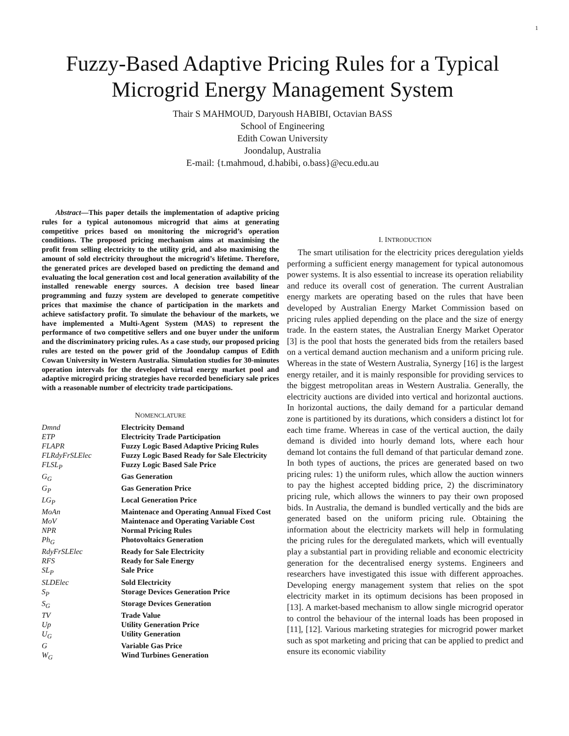1
Fuzzy-Based Adaptive Pricing Rules for a Typical
Microgrid Energy Management System
Thair S MAHMOUD, Daryoush HABIBI, Octavian BASS
School of Engineering
Edith Cowan University
Joondalup, Australia
E-mail: {t.mahmoud, d.habibi, o.bass}@ecu.edu.au
Abstract—This paper details the implementation of adaptive pricing rules for a typical autonomous microgrid that aims at generating competitive prices based on monitoring the microgrid’s operation conditions. The proposed pricing mechanism aims at maximising the profit from selling electricity to the utility grid, and also maximising the amount of sold electricity throughout the microgrid’s lifetime. Therefore, the generated prices are developed based on predicting the demand and evaluating the local generation cost and local generation availability of the installed renewable energy sources. A decision tree based linear programming and fuzzy system are developed to generate competitive prices that maximise the chance of participation in the markets and achieve satisfactory profit. To simulate the behaviour of the markets, we have implemented a Multi-Agent System (MAS) to represent the performance of two competitive sellers and one buyer under the uniform and the discriminatory pricing rules. As a case study, our proposed pricing rules are tested on the power grid of the Joondalup campus of Edith Cowan University in Western Australia. Simulation studies for 30-minutes operation intervals for the developed virtual energy market pool and adaptive microgird pricing strategies have recorded beneficiary sale prices with a reasonable number of electricity trade participations.
NOMENCLATURE
| Dmnd | Electricity Demand |
| ETP | Electricity Trade Participation |
| FLAPR | Fuzzy Logic Based Adaptive Pricing Rules |
| FLRdyFrSLElec | Fuzzy Logic Based Ready for Sale Electricity |
| FLSL<sub>P</sub> | Fuzzy Logic Based Sale Price |
| G<sub>G</sub> | Gas Generation |
| G<sub>P</sub> | Gas Generation Price |
| LG<sub>P</sub> | Local Generation Price |
| MoAn | Maintenace and Operating Annual Fixed Cost |
| MoV | Maintenace and Operating Variable Cost |
| NPR | Normal Pricing Rules |
| Ph<sub>G</sub> | Photovoltaics Generation |
| RdyFrSLElec | Ready for Sale Electricity |
| RFS | Ready for Sale Energy |
| SL<sub>P</sub> | Sale Price |
| SLDElec | Sold Electricity |
| S<sub>P</sub> | Storage Devices Generation Price |
| S<sub>G</sub> | Storage Devices Generation |
| TV | Trade Value |
| Up | Utility Generation Price |
| U<sub>G</sub> | Utility Generation |
| G | Variable Gas Price |
| W<sub>G</sub> | Wind Turbines Generation |
I. INTRODUCTION
The smart utilisation for the electricity prices deregulation yields performing a sufficient energy management for typical autonomous power systems. It is also essential to increase its operation reliability and reduce its overall cost of generation. The current Australian energy markets are operating based on the rules that have been developed by Australian Energy Market Commission based on pricing rules applied depending on the place and the size of energy trade. In the eastern states, the Australian Energy Market Operator [3] is the pool that hosts the generated bids from the retailers based on a vertical demand auction mechanism and a uniform pricing rule. Whereas in the state of Western Australia, Synergy [16] is the largest energy retailer, and it is mainly responsible for providing services to the biggest metropolitan areas in Western Australia. Generally, the electricity auctions are divided into vertical and horizontal auctions. In horizontal auctions, the daily demand for a particular demand zone is partitioned by its durations, which considers a distinct lot for each time frame. Whereas in case of the vertical auction, the daily demand is divided into hourly demand lots, where each hour demand lot contains the full demand of that particular demand zone. In both types of auctions, the prices are generated based on two pricing rules: 1) the uniform rules, which allow the auction winners to pay the highest accepted bidding price, 2) the discriminatory pricing rule, which allows the winners to pay their own proposed bids. In Australia, the demand is bundled vertically and the bids are generated based on the uniform pricing rule. Obtaining the information about the electricity markets will help in formulating the pricing rules for the deregulated markets, which will eventually play a substantial part in providing reliable and economic electricity generation for the decentralised energy systems. Engineers and researchers have investigated this issue with different approaches. Developing energy management system that relies on the spot electricity market in its optimum decisions has been proposed in [13]. A market-based mechanism to allow single microgrid operator to control the behaviour of the internal loads has been proposed in [11], [12]. Various marketing strategies for microgrid power market such as spot marketing and pricing that can be applied to predict and ensure its economic viability